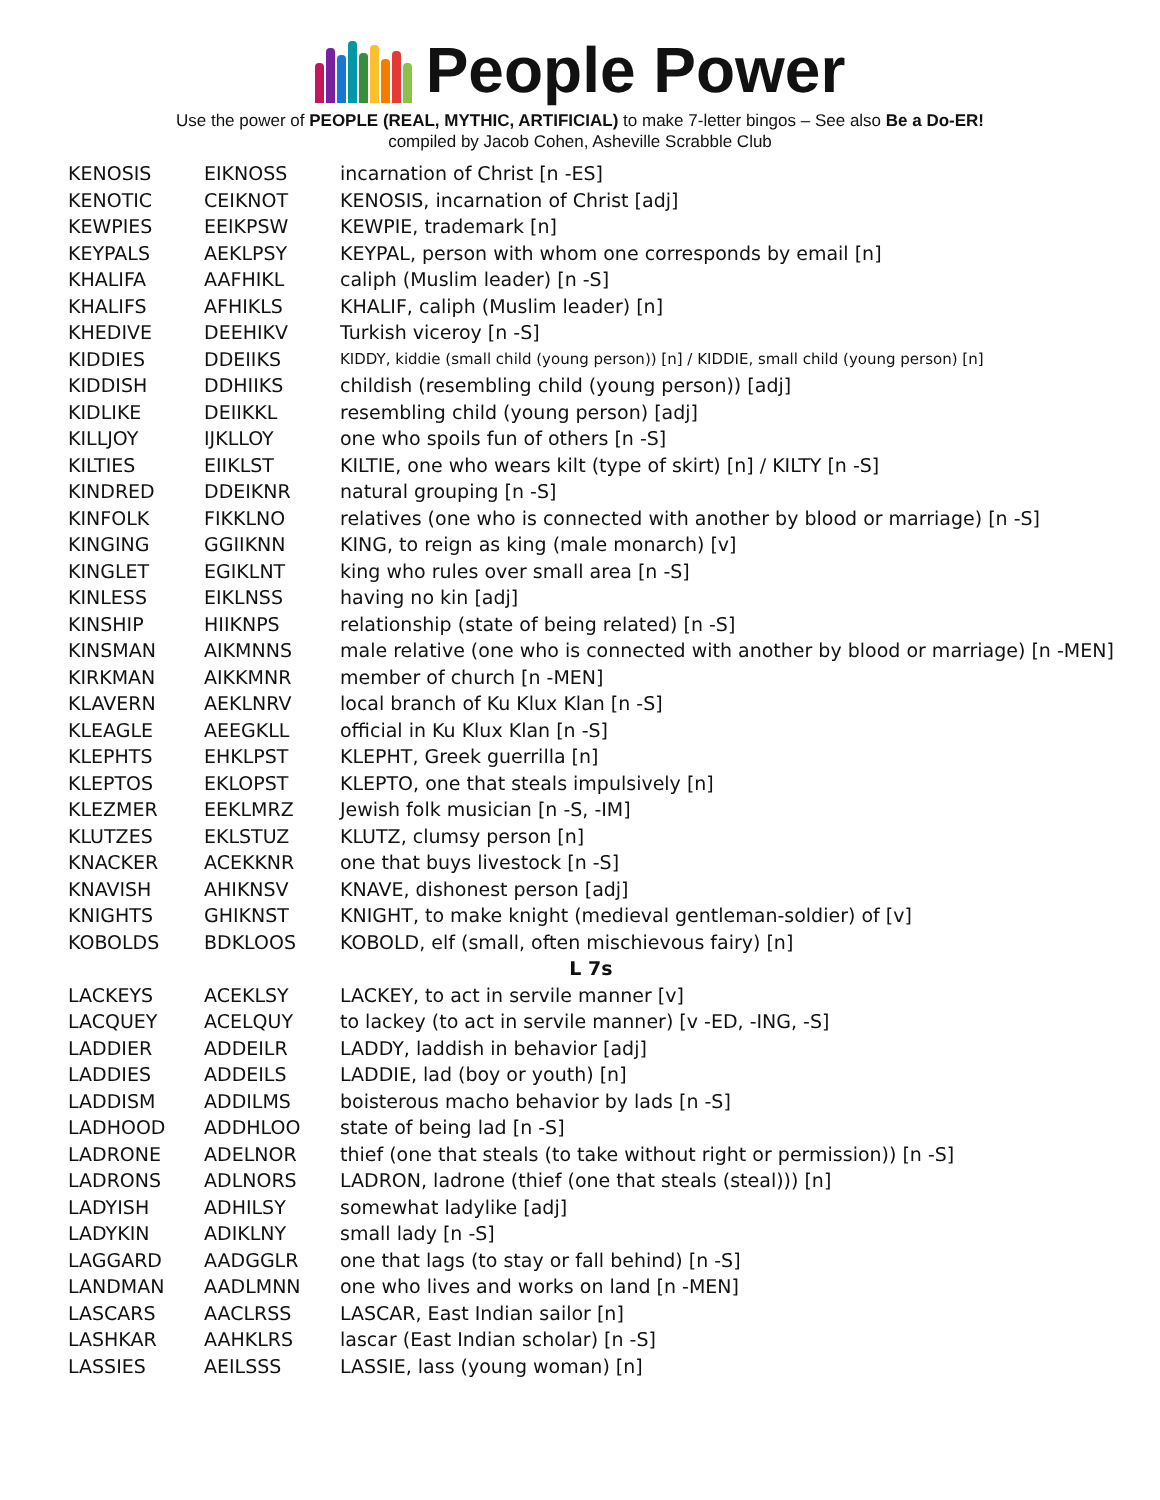People Power
Use the power of PEOPLE (REAL, MYTHIC, ARTIFICIAL) to make 7-letter bingos – See also Be a Do-ER!
compiled by Jacob Cohen, Asheville Scrabble Club
| KENOSIS | EIKNOSS | incarnation of Christ [n -ES] |
| KENOTIC | CEIKNOT | KENOSIS, incarnation of Christ [adj] |
| KEWPIES | EEIKPSW | KEWPIE, trademark [n] |
| KEYPALS | AEKLPSY | KEYPAL, person with whom one corresponds by email [n] |
| KHALIFA | AAFHIKL | caliph (Muslim leader) [n -S] |
| KHALIFS | AFHIKLS | KHALIF, caliph (Muslim leader) [n] |
| KHEDIVE | DEEHIKV | Turkish viceroy [n -S] |
| KIDDIES | DDEIIKS | KIDDY, kiddie (small child (young person)) [n] / KIDDIE, small child (young person) [n] |
| KIDDISH | DDHIIKS | childish (resembling child (young person)) [adj] |
| KIDLIKE | DEIIKKL | resembling child (young person) [adj] |
| KILLJOY | IJKLLOY | one who spoils fun of others [n -S] |
| KILTIES | EIIKLST | KILTIE, one who wears kilt (type of skirt) [n] / KILTY [n -S] |
| KINDRED | DDEIKNR | natural grouping [n -S] |
| KINFOLK | FIKKLNO | relatives (one who is connected with another by blood or marriage) [n -S] |
| KINGING | GGIIKNN | KING, to reign as king (male monarch) [v] |
| KINGLET | EGIKLNT | king who rules over small area [n -S] |
| KINLESS | EIKLNSS | having no kin [adj] |
| KINSHIP | HIIKNPS | relationship (state of being related) [n -S] |
| KINSMAN | AIKMNNS | male relative (one who is connected with another by blood or marriage) [n -MEN] |
| KIRKMAN | AIKKMNR | member of church [n -MEN] |
| KLAVERN | AEKLNRV | local branch of Ku Klux Klan [n -S] |
| KLEAGLE | AEEGKLL | official in Ku Klux Klan [n -S] |
| KLEPHTS | EHKLPST | KLEPHT, Greek guerrilla [n] |
| KLEPTOS | EKLOPST | KLEPTO, one that steals impulsively [n] |
| KLEZMER | EEKLMRZ | Jewish folk musician [n -S, -IM] |
| KLUTZES | EKLSTUZ | KLUTZ, clumsy person [n] |
| KNACKER | ACEKKNR | one that buys livestock [n -S] |
| KNAVISH | AHIKNSV | KNAVE, dishonest person [adj] |
| KNIGHTS | GHIKNST | KNIGHT, to make knight (medieval gentleman-soldier) of [v] |
| KOBOLDS | BDKLOOS | KOBOLD, elf (small, often mischievous fairy) [n] |
| L 7s | | |
| LACKEYS | ACEKLSY | LACKEY, to act in servile manner [v] |
| LACQUEY | ACELQUY | to lackey (to act in servile manner) [v -ED, -ING, -S] |
| LADDIER | ADDEILR | LADDY, laddish in behavior [adj] |
| LADDIES | ADDEILS | LADDIE, lad (boy or youth) [n] |
| LADDISM | ADDILMS | boisterous macho behavior by lads [n -S] |
| LADHOOD | ADDHLOO | state of being lad [n -S] |
| LADRONE | ADELNOR | thief (one that steals (to take without right or permission)) [n -S] |
| LADRONS | ADLNORS | LADRON, ladrone (thief (one that steals (steal))) [n] |
| LADYISH | ADHILSY | somewhat ladylike [adj] |
| LADYKIN | ADIKLNY | small lady [n -S] |
| LAGGARD | AADGGLR | one that lags (to stay or fall behind) [n -S] |
| LANDMAN | AADLMNN | one who lives and works on land [n -MEN] |
| LASCARS | AACLRSS | LASCAR, East Indian sailor [n] |
| LASHKAR | AAHKLRS | lascar (East Indian scholar) [n -S] |
| LASSIES | AEILSSS | LASSIE, lass (young woman) [n] |